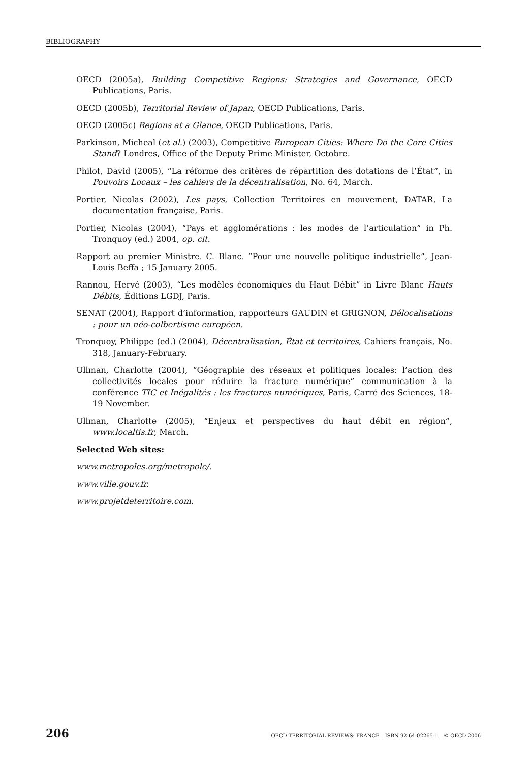BIBLIOGRAPHY
OECD (2005a), Building Competitive Regions: Strategies and Governance, OECD Publications, Paris.
OECD (2005b), Territorial Review of Japan, OECD Publications, Paris.
OECD (2005c) Regions at a Glance, OECD Publications, Paris.
Parkinson, Micheal (et al.) (2003), Competitive European Cities: Where Do the Core Cities Stand? Londres, Office of the Deputy Prime Minister, Octobre.
Philot, David (2005), “La réforme des critères de répartition des dotations de l’État”, in Pouvoirs Locaux – les cahiers de la décentralisation, No. 64, March.
Portier, Nicolas (2002), Les pays, Collection Territoires en mouvement, DATAR, La documentation française, Paris.
Portier, Nicolas (2004), “Pays et agglomérations : les modes de l’articulation” in Ph. Tronquoy (ed.) 2004, op. cit.
Rapport au premier Ministre. C. Blanc. “Pour une nouvelle politique industrielle”, Jean-Louis Beffa ; 15 January 2005.
Rannou, Hervé (2003), “Les modèles économiques du Haut Débit” in Livre Blanc Hauts Débits, Éditions LGDJ, Paris.
SENAT (2004), Rapport d’information, rapporteurs GAUDIN et GRIGNON, Délocalisations : pour un néo-colbertisme européen.
Tronquoy, Philippe (ed.) (2004), Décentralisation, État et territoires, Cahiers français, No. 318, January-February.
Ullman, Charlotte (2004), “Géographie des réseaux et politiques locales: l’action des collectivités locales pour réduire la fracture numérique” communication à la conférence TIC et Inégalités : les fractures numériques, Paris, Carré des Sciences, 18-19 November.
Ullman, Charlotte (2005), “Enjeux et perspectives du haut débit en région”, www.localtis.fr, March.
Selected Web sites:
www.metropoles.org/metropole/.
www.ville.gouv.fr.
www.projetdeterritoire.com.
206 OECD TERRITORIAL REVIEWS: FRANCE – ISBN 92-64-02265-1 – © OECD 2006